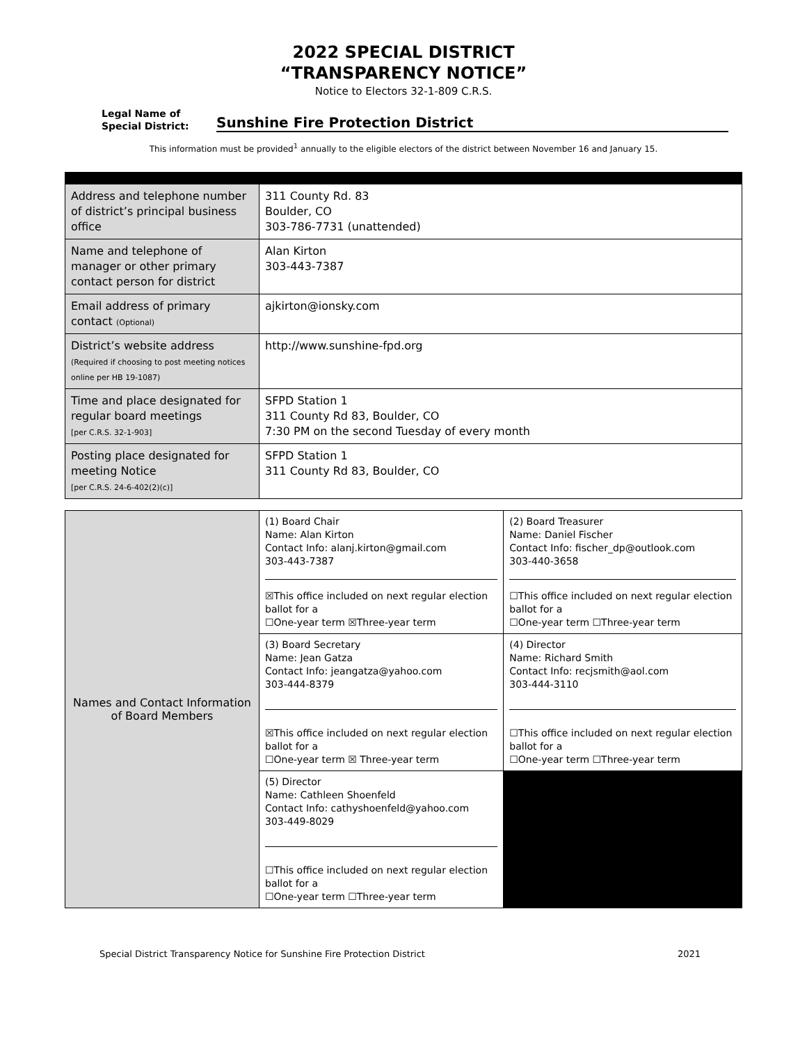2022 SPECIAL DISTRICT
“TRANSPARENCY NOTICE”
Notice to Electors 32-1-809 C.R.S.
Legal Name of
Special District:
Sunshine Fire Protection District
This information must be provided<sup>1</sup> annually to the eligible electors of the district between November 16 and January 15.
| Address and telephone number of district’s principal business office | 311 County Rd. 83 Boulder, CO 303-786-7731 (unattended) |
| Name and telephone of manager or other primary contact person for district | Alan Kirton 303-443-7387 |
| Email address of primary contact (Optional) | ajkirton@ionsky.com |
| District’s website address (Required if choosing to post meeting notices online per HB 19-1087) | http://www.sunshine-fpd.org |
| Time and place designated for regular board meetings [per C.R.S. 32-1-903] | SFPD Station 1 311 County Rd 83, Boulder, CO 7:30 PM on the second Tuesday of every month |
| Posting place designated for meeting Notice [per C.R.S. 24-6-402(2)(c)] | SFPD Station 1 311 County Rd 83, Boulder, CO |
| Names and Contact Information of Board Members | (1) Board Chair Name: Alan Kirton Contact Info: alanj.kirton@gmail.com 303-443-7387 ☒This office included on next regular election ballot for a ☐One-year term ☒Three-year term | (2) Board Treasurer Name: Daniel Fischer Contact Info: fischer_dp@outlook.com 303-440-3658 ☐This office included on next regular election ballot for a ☐One-year term ☐Three-year term |
| | (3) Board Secretary Name: Jean Gatza Contact Info: jeangatza@yahoo.com 303-444-8379 ☒This office included on next regular election ballot for a ☐One-year term ☒ Three-year term | (4) Director Name: Richard Smith Contact Info: recjsmith@aol.com 303-444-3110 ☐This office included on next regular election ballot for a ☐One-year term ☐Three-year term |
| | (5) Director Name: Cathleen Shoenfeld Contact Info: cathyshoenfeld@yahoo.com 303-449-8029 ☐This office included on next regular election ballot for a ☐One-year term ☐Three-year term | |
Special District Transparency Notice for Sunshine Fire Protection District 2021